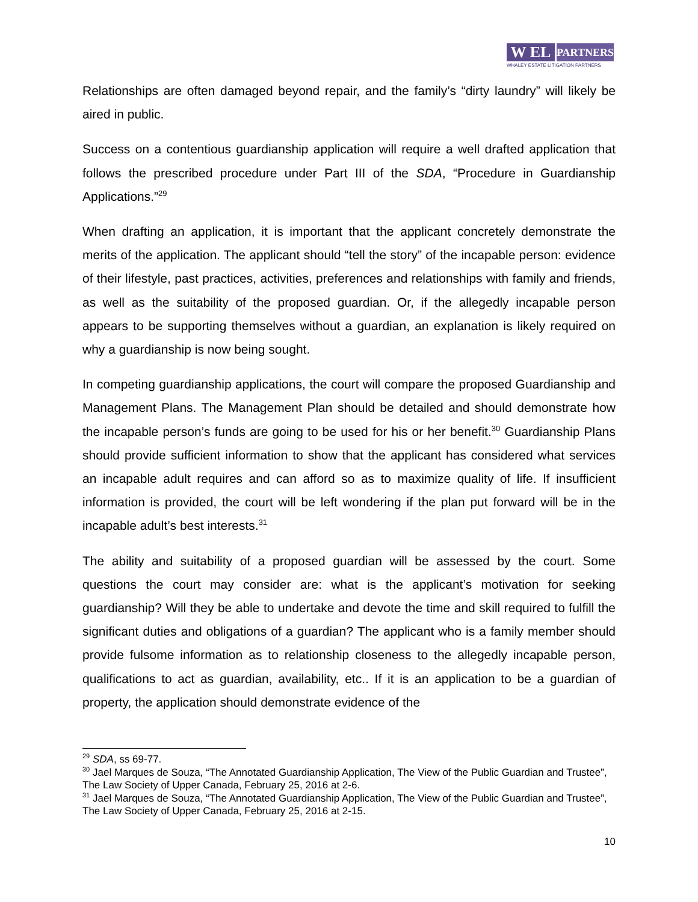W EL
PARTNERS
WHALEY ESTATE LITIGATION PARTNERS
Relationships are often damaged beyond repair, and the family’s “dirty laundry” will likely be aired in public.
Success on a contentious guardianship application will require a well drafted application that follows the prescribed procedure under Part III of the SDA, “Procedure in Guardianship Applications.”<sup>29</sup>
When drafting an application, it is important that the applicant concretely demonstrate the merits of the application. The applicant should “tell the story” of the incapable person: evidence of their lifestyle, past practices, activities, preferences and relationships with family and friends, as well as the suitability of the proposed guardian. Or, if the allegedly incapable person appears to be supporting themselves without a guardian, an explanation is likely required on why a guardianship is now being sought.
In competing guardianship applications, the court will compare the proposed Guardianship and Management Plans. The Management Plan should be detailed and should demonstrate how the incapable person’s funds are going to be used for his or her benefit.<sup>30</sup> Guardianship Plans should provide sufficient information to show that the applicant has considered what services an incapable adult requires and can afford so as to maximize quality of life. If insufficient information is provided, the court will be left wondering if the plan put forward will be in the incapable adult’s best interests.<sup>31</sup>
The ability and suitability of a proposed guardian will be assessed by the court. Some questions the court may consider are: what is the applicant’s motivation for seeking guardianship? Will they be able to undertake and devote the time and skill required to fulfill the significant duties and obligations of a guardian? The applicant who is a family member should provide fulsome information as to relationship closeness to the allegedly incapable person, qualifications to act as guardian, availability, etc.. If it is an application to be a guardian of property, the application should demonstrate evidence of the
<sup>29</sup> SDA, ss 69-77.
<sup>30</sup> Jael Marques de Souza, “The Annotated Guardianship Application, The View of the Public Guardian and Trustee”, The Law Society of Upper Canada, February 25, 2016 at 2-6.
<sup>31</sup> Jael Marques de Souza, “The Annotated Guardianship Application, The View of the Public Guardian and Trustee”, The Law Society of Upper Canada, February 25, 2016 at 2-15.
10